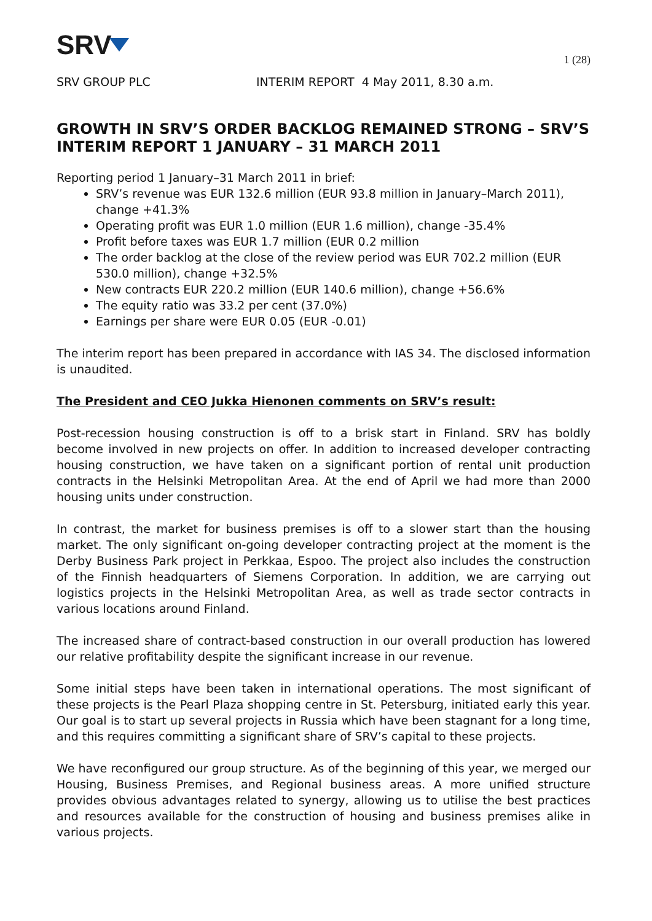SRV
1 (28)
SRV GROUP PLC INTERIM REPORT 4 May 2011, 8.30 a.m.
GROWTH IN SRV’S ORDER BACKLOG REMAINED STRONG – SRV’S INTERIM REPORT 1 JANUARY – 31 MARCH 2011
Reporting period 1 January–31 March 2011 in brief:
SRV’s revenue was EUR 132.6 million (EUR 93.8 million in January–March 2011), change +41.3%
Operating profit was EUR 1.0 million (EUR 1.6 million), change -35.4%
Profit before taxes was EUR 1.7 million (EUR 0.2 million
The order backlog at the close of the review period was EUR 702.2 million (EUR 530.0 million), change +32.5%
New contracts EUR 220.2 million (EUR 140.6 million), change +56.6%
The equity ratio was 33.2 per cent (37.0%)
Earnings per share were EUR 0.05 (EUR -0.01)
The interim report has been prepared in accordance with IAS 34. The disclosed information is unaudited.
The President and CEO Jukka Hienonen comments on SRV’s result:
Post-recession housing construction is off to a brisk start in Finland. SRV has boldly become involved in new projects on offer. In addition to increased developer contracting housing construction, we have taken on a significant portion of rental unit production contracts in the Helsinki Metropolitan Area. At the end of April we had more than 2000 housing units under construction.
In contrast, the market for business premises is off to a slower start than the housing market. The only significant on-going developer contracting project at the moment is the Derby Business Park project in Perkkaa, Espoo. The project also includes the construction of the Finnish headquarters of Siemens Corporation. In addition, we are carrying out logistics projects in the Helsinki Metropolitan Area, as well as trade sector contracts in various locations around Finland.
The increased share of contract-based construction in our overall production has lowered our relative profitability despite the significant increase in our revenue.
Some initial steps have been taken in international operations. The most significant of these projects is the Pearl Plaza shopping centre in St. Petersburg, initiated early this year. Our goal is to start up several projects in Russia which have been stagnant for a long time, and this requires committing a significant share of SRV’s capital to these projects.
We have reconfigured our group structure. As of the beginning of this year, we merged our Housing, Business Premises, and Regional business areas. A more unified structure provides obvious advantages related to synergy, allowing us to utilise the best practices and resources available for the construction of housing and business premises alike in various projects.